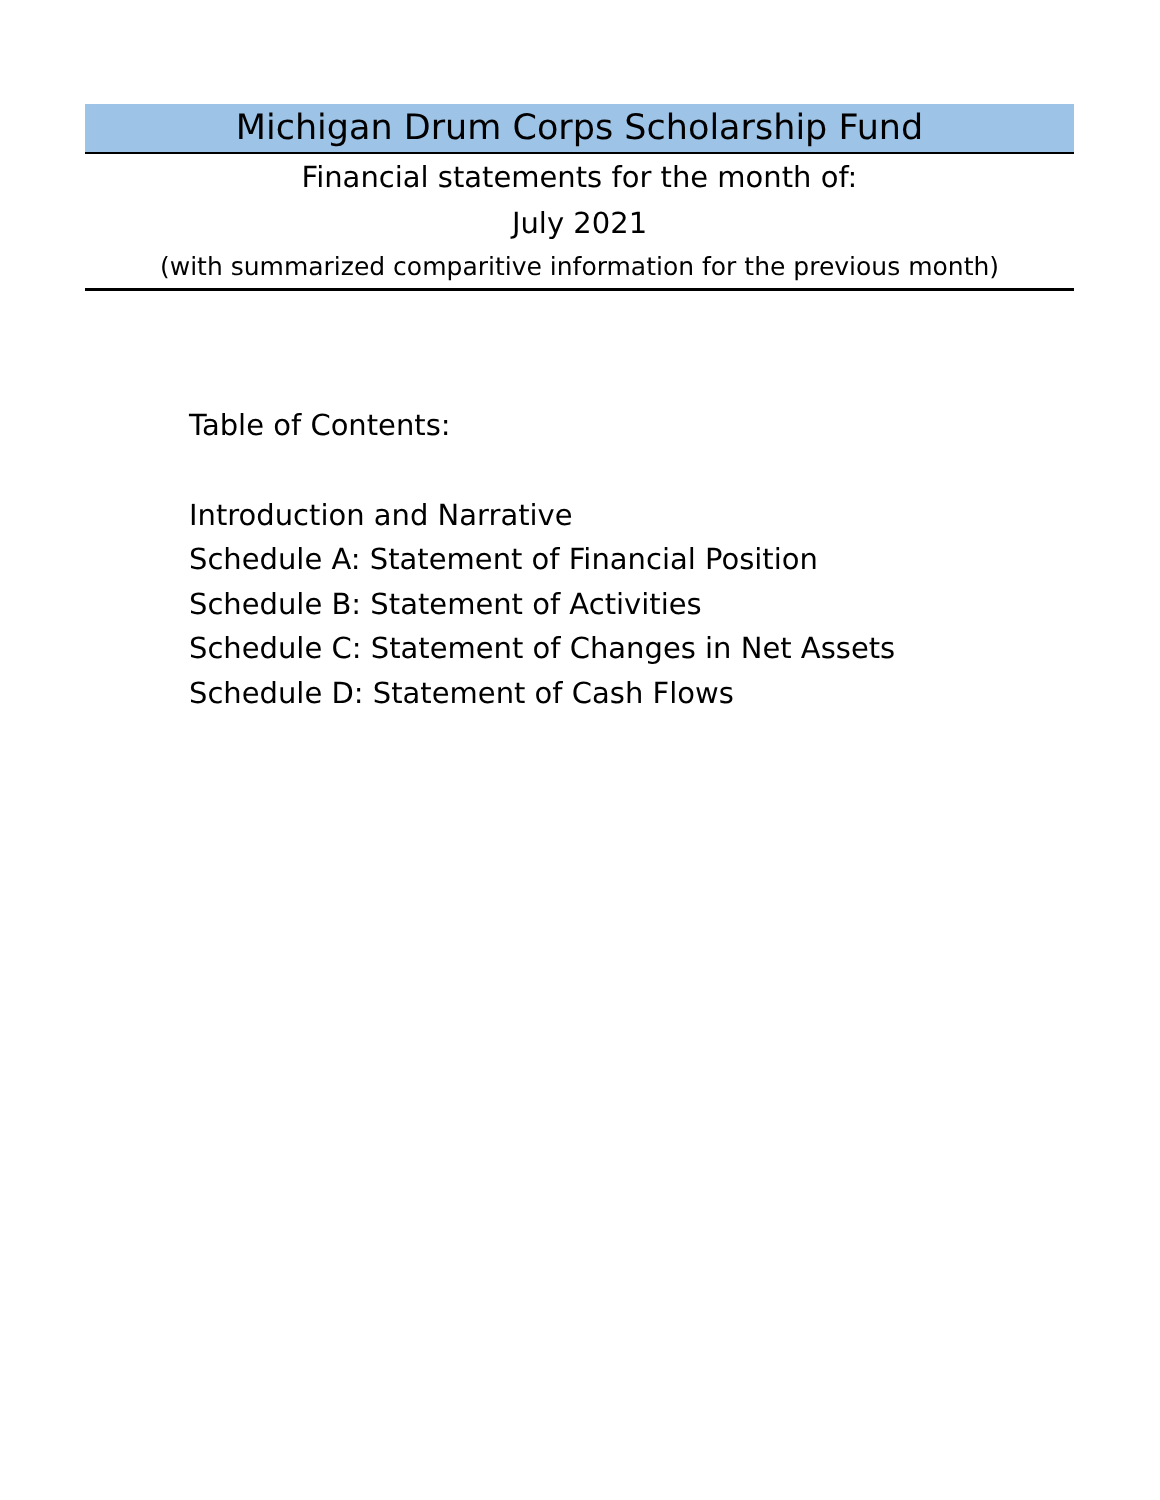Michigan Drum Corps Scholarship Fund
Financial statements for the month of:
July 2021
(with summarized comparitive information for the previous month)
Table of Contents:
Introduction and Narrative
Schedule A: Statement of Financial Position
Schedule B: Statement of Activities
Schedule C: Statement of Changes in Net Assets
Schedule D: Statement of Cash Flows